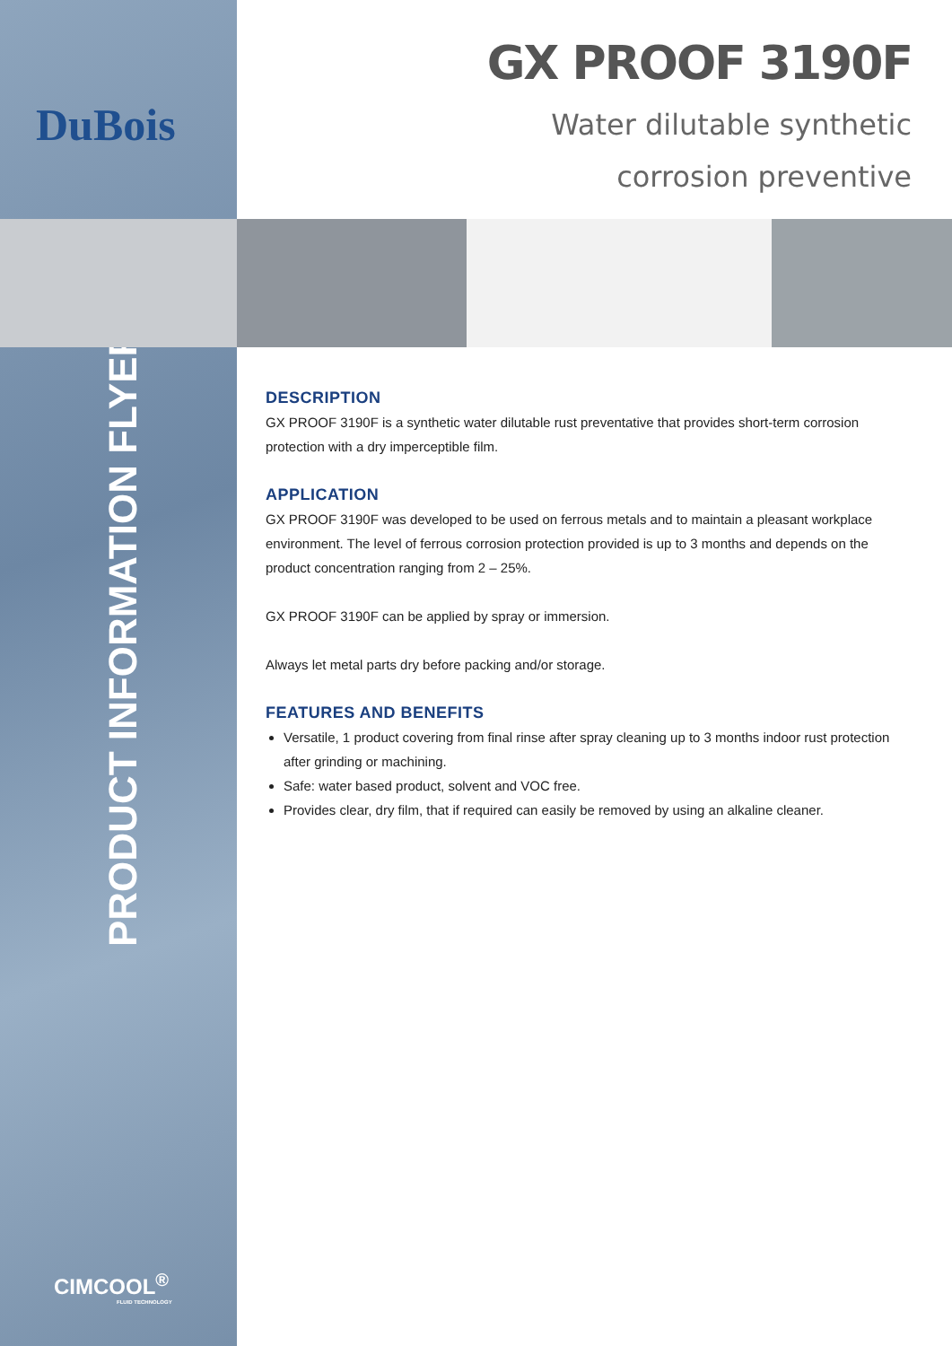DuBois
PRODUCT INFORMATION FLYER
CIMCOOL<sup>®</sup>
FLUID TECHNOLOGY
GX PROOF 3190F
Water dilutable synthetic
corrosion preventive
DESCRIPTION
GX PROOF 3190F is a synthetic water dilutable rust preventative that provides short-term corrosion protection with a dry imperceptible film.
APPLICATION
GX PROOF 3190F was developed to be used on ferrous metals and to maintain a pleasant workplace environment. The level of ferrous corrosion protection provided is up to 3 months and depends on the product concentration ranging from 2 – 25%.
GX PROOF 3190F can be applied by spray or immersion.
Always let metal parts dry before packing and/or storage.
FEATURES AND BENEFITS
Versatile, 1 product covering from final rinse after spray cleaning up to 3 months indoor rust protection after grinding or machining.
Safe: water based product, solvent and VOC free.
Provides clear, dry film, that if required can easily be removed by using an alkaline cleaner.